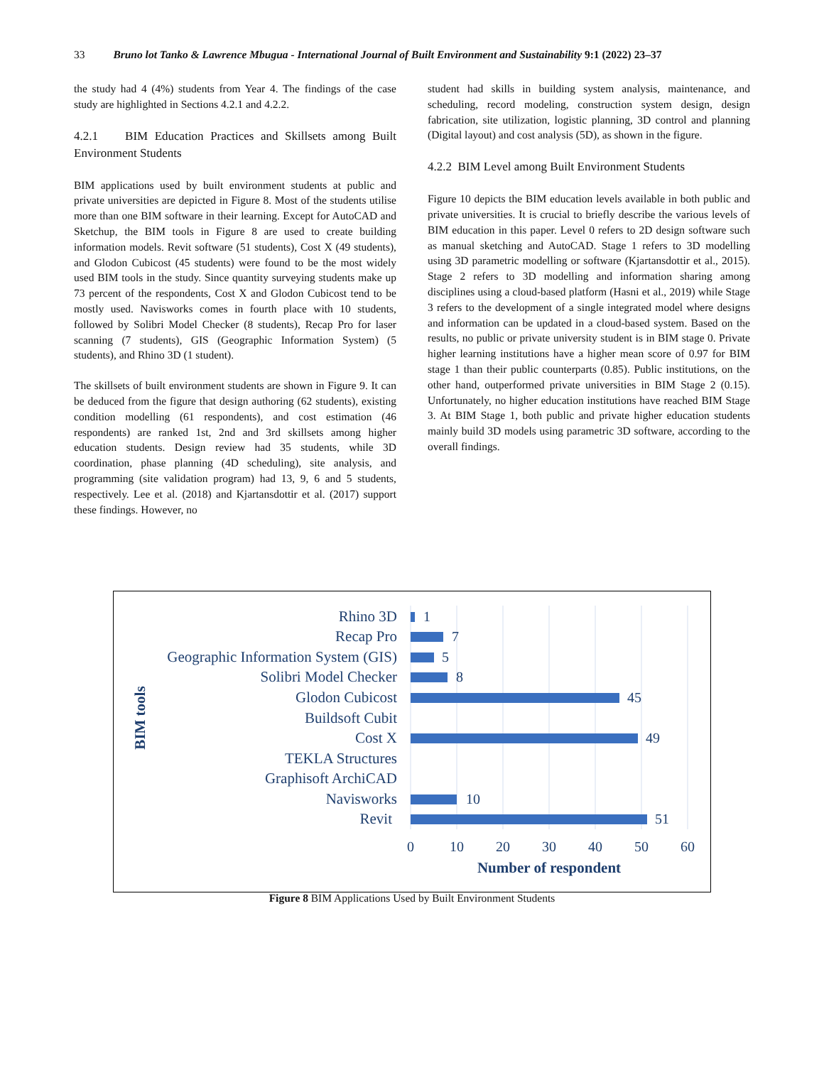33 Bruno lot Tanko & Lawrence Mbugua - International Journal of Built Environment and Sustainability 9:1 (2022) 23–37
the study had 4 (4%) students from Year 4. The findings of the case study are highlighted in Sections 4.2.1 and 4.2.2.
4.2.1 BIM Education Practices and Skillsets among Built Environment Students
BIM applications used by built environment students at public and private universities are depicted in Figure 8. Most of the students utilise more than one BIM software in their learning. Except for AutoCAD and Sketchup, the BIM tools in Figure 8 are used to create building information models. Revit software (51 students), Cost X (49 students), and Glodon Cubicost (45 students) were found to be the most widely used BIM tools in the study. Since quantity surveying students make up 73 percent of the respondents, Cost X and Glodon Cubicost tend to be mostly used. Navisworks comes in fourth place with 10 students, followed by Solibri Model Checker (8 students), Recap Pro for laser scanning (7 students), GIS (Geographic Information System) (5 students), and Rhino 3D (1 student).
The skillsets of built environment students are shown in Figure 9. It can be deduced from the figure that design authoring (62 students), existing condition modelling (61 respondents), and cost estimation (46 respondents) are ranked 1st, 2nd and 3rd skillsets among higher education students. Design review had 35 students, while 3D coordination, phase planning (4D scheduling), site analysis, and programming (site validation program) had 13, 9, 6 and 5 students, respectively. Lee et al. (2018) and Kjartansdottir et al. (2017) support these findings. However, no
student had skills in building system analysis, maintenance, and scheduling, record modeling, construction system design, design fabrication, site utilization, logistic planning, 3D control and planning (Digital layout) and cost analysis (5D), as shown in the figure.
4.2.2 BIM Level among Built Environment Students
Figure 10 depicts the BIM education levels available in both public and private universities. It is crucial to briefly describe the various levels of BIM education in this paper. Level 0 refers to 2D design software such as manual sketching and AutoCAD. Stage 1 refers to 3D modelling using 3D parametric modelling or software (Kjartansdottir et al., 2015). Stage 2 refers to 3D modelling and information sharing among disciplines using a cloud-based platform (Hasni et al., 2019) while Stage 3 refers to the development of a single integrated model where designs and information can be updated in a cloud-based system. Based on the results, no public or private university student is in BIM stage 0. Private higher learning institutions have a higher mean score of 0.97 for BIM stage 1 than their public counterparts (0.85). Public institutions, on the other hand, outperformed private universities in BIM Stage 2 (0.15). Unfortunately, no higher education institutions have reached BIM Stage 3. At BIM Stage 1, both public and private higher education students mainly build 3D models using parametric 3D software, according to the overall findings.
Rhino 3D
Recap Pro
Geographic Information System (GIS)
Solibri Model Checker
Glodon Cubicost
Buildsoft Cubit
Cost X
TEKLA Structures
Graphisoft ArchiCAD
Navisworks
Revit
1
7
5
8
45
49
10
51
0
10
20
30
40
50
60
Number of respondent
BIM tools
Figure 8 BIM Applications Used by Built Environment Students